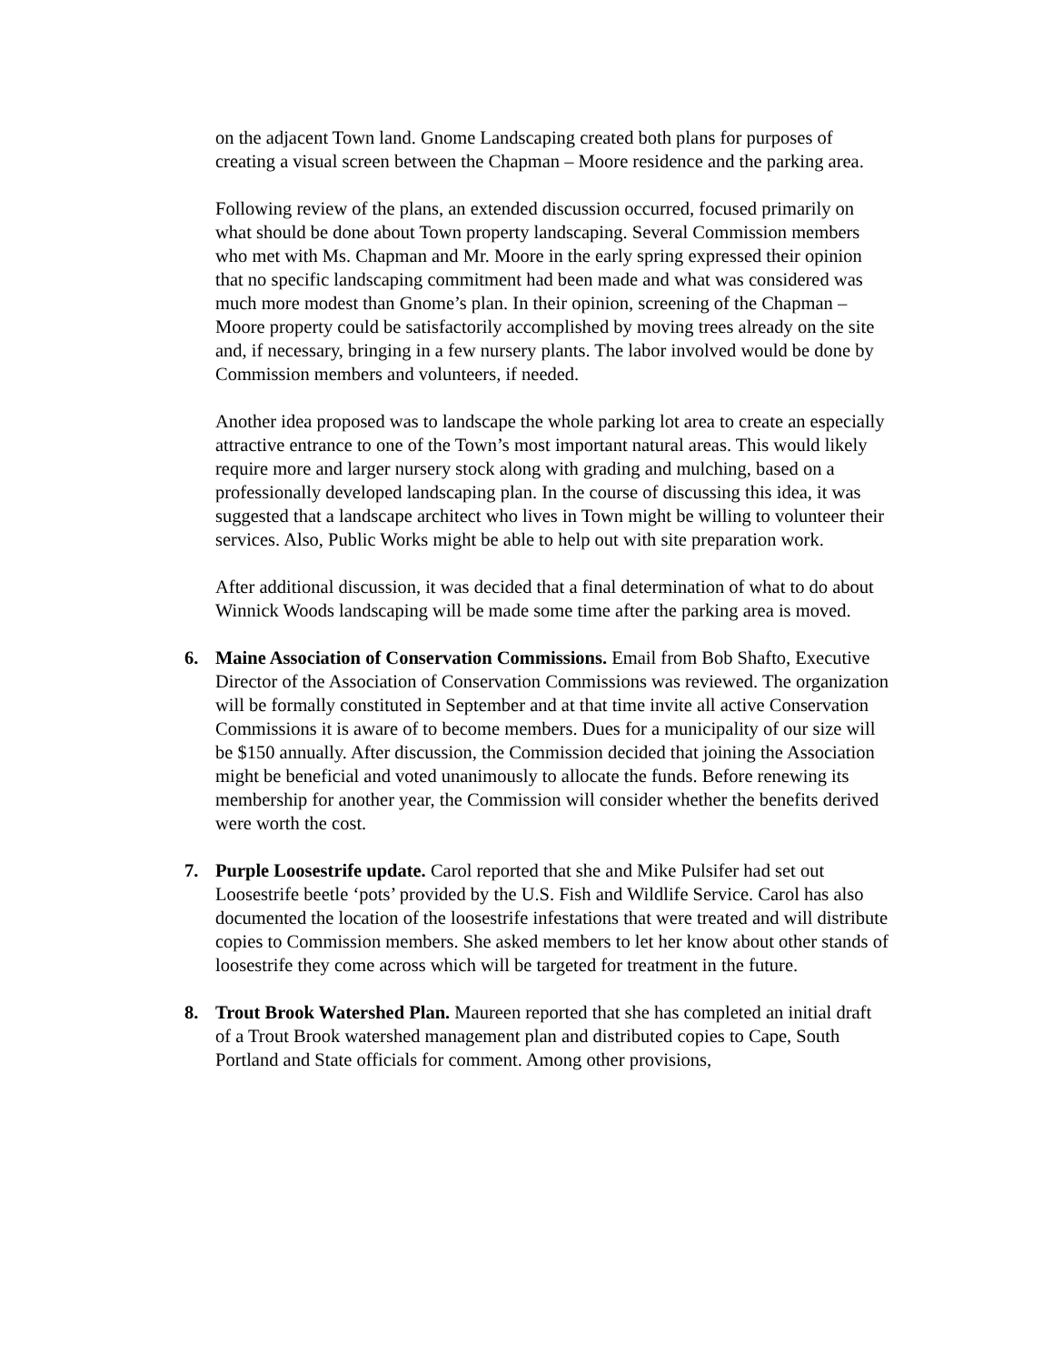on the adjacent Town land. Gnome Landscaping created both plans for purposes of creating a visual screen between the Chapman – Moore residence and the parking area.
Following review of the plans, an extended discussion occurred, focused primarily on what should be done about Town property landscaping. Several Commission members who met with Ms. Chapman and Mr. Moore in the early spring expressed their opinion that no specific landscaping commitment had been made and what was considered was much more modest than Gnome’s plan. In their opinion, screening of the Chapman – Moore property could be satisfactorily accomplished by moving trees already on the site and, if necessary, bringing in a few nursery plants. The labor involved would be done by Commission members and volunteers, if needed.
Another idea proposed was to landscape the whole parking lot area to create an especially attractive entrance to one of the Town’s most important natural areas. This would likely require more and larger nursery stock along with grading and mulching, based on a professionally developed landscaping plan. In the course of discussing this idea, it was suggested that a landscape architect who lives in Town might be willing to volunteer their services. Also, Public Works might be able to help out with site preparation work.
After additional discussion, it was decided that a final determination of what to do about Winnick Woods landscaping will be made some time after the parking area is moved.
6. Maine Association of Conservation Commissions. Email from Bob Shafto, Executive Director of the Association of Conservation Commissions was reviewed. The organization will be formally constituted in September and at that time invite all active Conservation Commissions it is aware of to become members. Dues for a municipality of our size will be $150 annually. After discussion, the Commission decided that joining the Association might be beneficial and voted unanimously to allocate the funds. Before renewing its membership for another year, the Commission will consider whether the benefits derived were worth the cost.
7. Purple Loosestrife update. Carol reported that she and Mike Pulsifer had set out Loosestrife beetle ‘pots’ provided by the U.S. Fish and Wildlife Service. Carol has also documented the location of the loosestrife infestations that were treated and will distribute copies to Commission members. She asked members to let her know about other stands of loosestrife they come across which will be targeted for treatment in the future.
8. Trout Brook Watershed Plan. Maureen reported that she has completed an initial draft of a Trout Brook watershed management plan and distributed copies to Cape, South Portland and State officials for comment. Among other provisions,